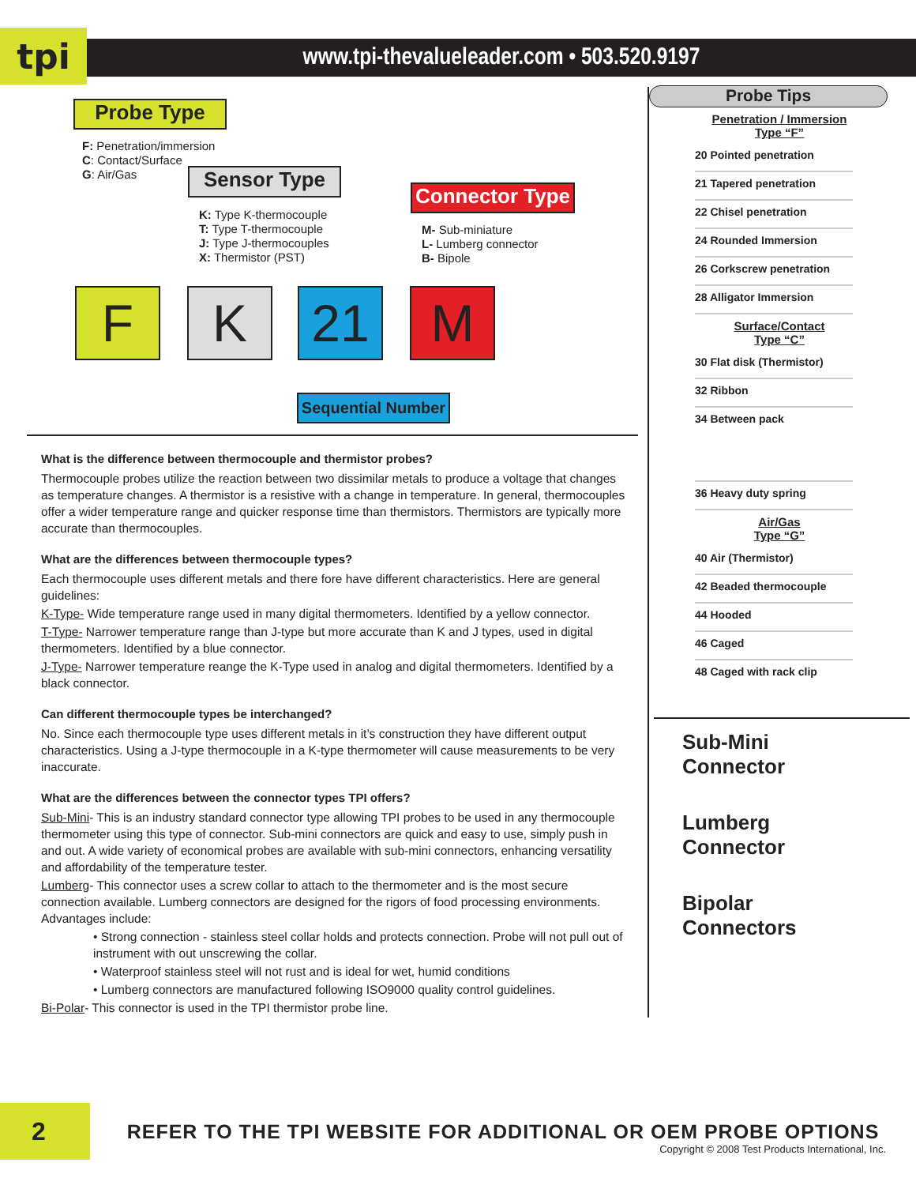tpi
www.tpi-thevalueleader.com • 503.520.9197
Probe Type
F: Penetration/immersion
C: Contact/Surface
G: Air/Gas
Sensor Type
K: Type K-thermocouple
T: Type T-thermocouple
J: Type J-thermocouples
X: Thermistor (PST)
Connector Type
M- Sub-miniature
L- Lumberg connector
B- Bipole
F K 21 M
Sequential Number
What is the difference between thermocouple and thermistor probes?
Thermocouple probes utilize the reaction between two dissimilar metals to produce a voltage that changes as temperature changes. A thermistor is a resistive with a change in temperature. In general, thermocouples offer a wider temperature range and quicker response time than thermistors. Thermistors are typically more accurate than thermocouples.
What are the differences between thermocouple types?
Each thermocouple uses different metals and there fore have different characteristics. Here are general guidelines:
K-Type- Wide temperature range used in many digital thermometers. Identified by a yellow connector.
T-Type- Narrower temperature range than J-type but more accurate than K and J types, used in digital thermometers. Identified by a blue connector.
J-Type- Narrower temperature reange the K-Type used in analog and digital thermometers. Identified by a black connector.
Can different thermocouple types be interchanged?
No. Since each thermocouple type uses different metals in it’s construction they have different output characteristics. Using a J-type thermocouple in a K-type thermometer will cause measurements to be very inaccurate.
What are the differences between the connector types TPI offers?
Sub-Mini- This is an industry standard connector type allowing TPI probes to be used in any thermocouple thermometer using this type of connector. Sub-mini connectors are quick and easy to use, simply push in and out. A wide variety of economical probes are available with sub-mini connectors, enhancing versatility and affordability of the temperature tester.
Lumberg- This connector uses a screw collar to attach to the thermometer and is the most secure connection available. Lumberg connectors are designed for the rigors of food processing environments. Advantages include:
• Strong connection - stainless steel collar holds and protects connection. Probe will not pull out of instrument with out unscrewing the collar.
• Waterproof stainless steel will not rust and is ideal for wet, humid conditions
• Lumberg connectors are manufactured following ISO9000 quality control guidelines.
Bi-Polar- This connector is used in the TPI thermistor probe line.
Probe Tips
Penetration / Immersion
Type “F”
20 Pointed penetration
21 Tapered penetration
22 Chisel penetration
24 Rounded Immersion
26 Corkscrew penetration
28 Alligator Immersion
Surface/Contact
Type “C”
30 Flat disk (Thermistor)
32 Ribbon
34 Between pack
36 Heavy duty spring
Air/Gas
Type “G”
40 Air (Thermistor)
42 Beaded thermocouple
44 Hooded
46 Caged
48 Caged with rack clip
Sub-Mini
Connector
Lumberg
Connector
Bipolar
Connectors
2
REFER TO THE TPI WEBSITE FOR ADDITIONAL OR OEM PROBE OPTIONS
Copyright © 2008 Test Products International, Inc.